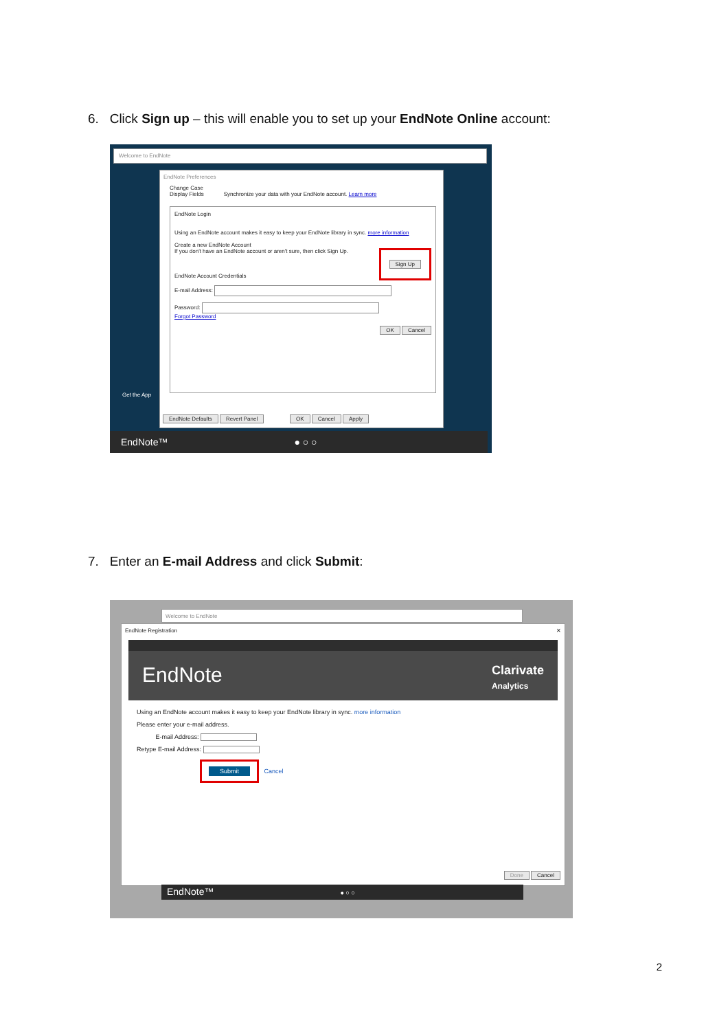6. Click Sign up – this will enable you to set up your EndNote Online account:
Welcome to EndNote
EndNote Preferences
Change Case
Display Fields Synchronize your data with your EndNote account. Learn more
EndNote Login
Using an EndNote account makes it easy to keep your EndNote library in sync. more information
Create a new EndNote Account
If you don't have an EndNote account or aren't sure, then click Sign Up. Sign Up
EndNote Account Credentials
E-mail Address:
Password:
Forgot Password
OK Cancel
EndNote Defaults Revert Panel OK Cancel Apply
Get the App
EndNote™ ● ○ ○
7. Enter an E-mail Address and click Submit:
Welcome to EndNote
EndNote Registration ✕
EndNote Clarivate
Analytics
Using an EndNote account makes it easy to keep your EndNote library in sync. more information
Please enter your e-mail address.
E-mail Address:
Retype E-mail Address:
Submit Cancel
Done Cancel
EndNote™ ● ○ ○
2